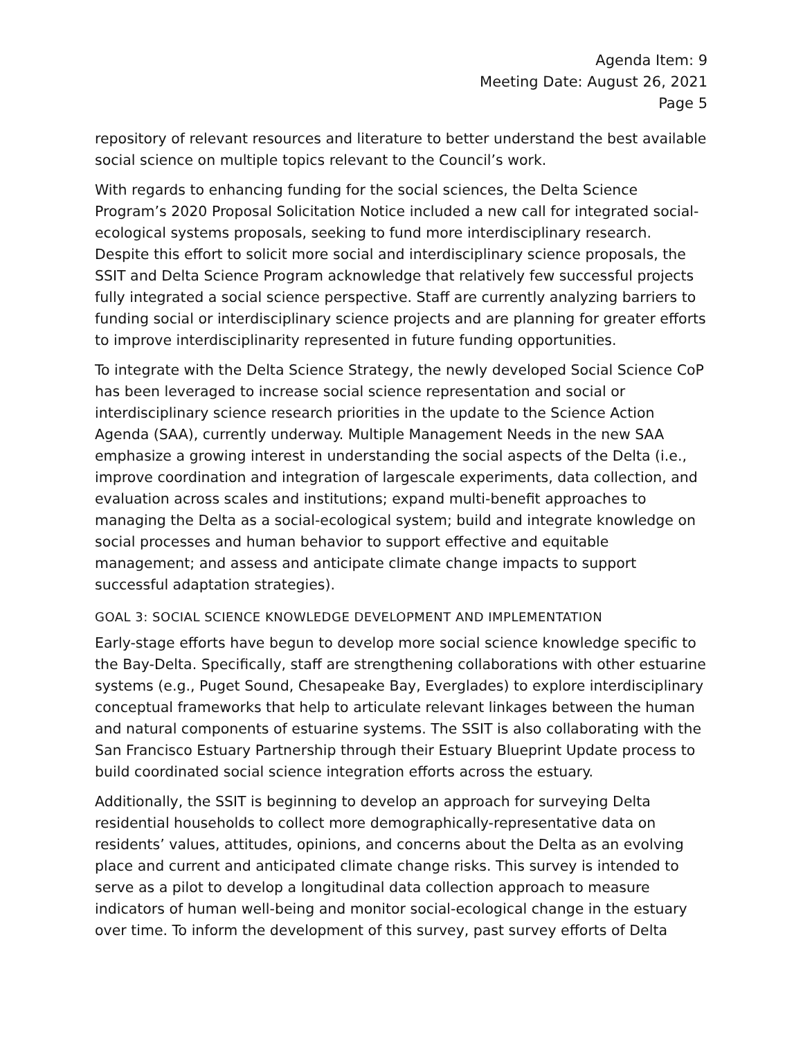Agenda Item: 9
Meeting Date: August 26, 2021
Page 5
repository of relevant resources and literature to better understand the best available social science on multiple topics relevant to the Council’s work.
With regards to enhancing funding for the social sciences, the Delta Science Program’s 2020 Proposal Solicitation Notice included a new call for integrated social-ecological systems proposals, seeking to fund more interdisciplinary research. Despite this effort to solicit more social and interdisciplinary science proposals, the SSIT and Delta Science Program acknowledge that relatively few successful projects fully integrated a social science perspective. Staff are currently analyzing barriers to funding social or interdisciplinary science projects and are planning for greater efforts to improve interdisciplinarity represented in future funding opportunities.
To integrate with the Delta Science Strategy, the newly developed Social Science CoP has been leveraged to increase social science representation and social or interdisciplinary science research priorities in the update to the Science Action Agenda (SAA), currently underway. Multiple Management Needs in the new SAA emphasize a growing interest in understanding the social aspects of the Delta (i.e., improve coordination and integration of largescale experiments, data collection, and evaluation across scales and institutions; expand multi-benefit approaches to managing the Delta as a social-ecological system; build and integrate knowledge on social processes and human behavior to support effective and equitable management; and assess and anticipate climate change impacts to support successful adaptation strategies).
GOAL 3: SOCIAL SCIENCE KNOWLEDGE DEVELOPMENT AND IMPLEMENTATION
Early-stage efforts have begun to develop more social science knowledge specific to the Bay-Delta. Specifically, staff are strengthening collaborations with other estuarine systems (e.g., Puget Sound, Chesapeake Bay, Everglades) to explore interdisciplinary conceptual frameworks that help to articulate relevant linkages between the human and natural components of estuarine systems. The SSIT is also collaborating with the San Francisco Estuary Partnership through their Estuary Blueprint Update process to build coordinated social science integration efforts across the estuary.
Additionally, the SSIT is beginning to develop an approach for surveying Delta residential households to collect more demographically-representative data on residents’ values, attitudes, opinions, and concerns about the Delta as an evolving place and current and anticipated climate change risks. This survey is intended to serve as a pilot to develop a longitudinal data collection approach to measure indicators of human well-being and monitor social-ecological change in the estuary over time. To inform the development of this survey, past survey efforts of Delta